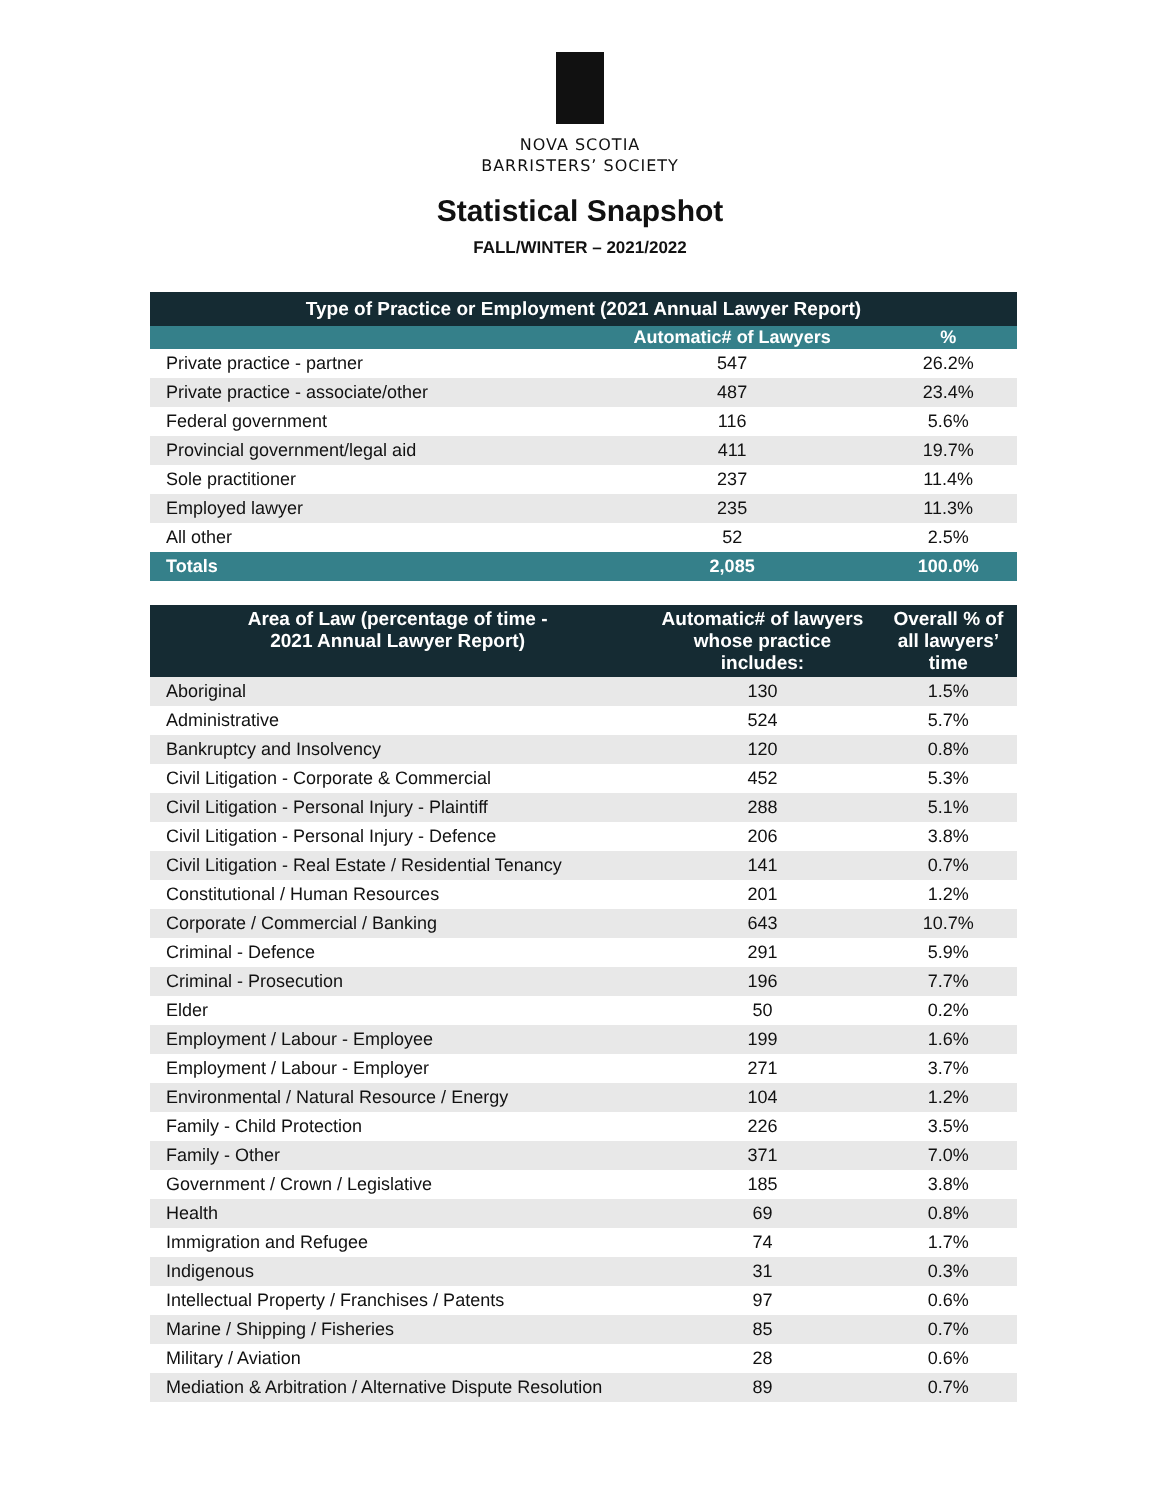NOVA SCOTIA
BARRISTERS’ SOCIETY
Statistical Snapshot
FALL/WINTER – 2021/2022
| Type of Practice or Employment (2021 Annual Lawyer Report) | | |
| --- | --- | --- |
| | Automatic# of Lawyers | % |
| Private practice - partner | 547 | 26.2% |
| Private practice - associate/other | 487 | 23.4% |
| Federal government | 116 | 5.6% |
| Provincial government/legal aid | 411 | 19.7% |
| Sole practitioner | 237 | 11.4% |
| Employed lawyer | 235 | 11.3% |
| All other | 52 | 2.5% |
| Totals | 2,085 | 100.0% |
| Area of Law (percentage of time - 2021 Annual Lawyer Report) | Automatic# of lawyers whose practice includes: | Overall % of all lawyers’ time |
| --- | --- | --- |
| Aboriginal | 130 | 1.5% |
| Administrative | 524 | 5.7% |
| Bankruptcy and Insolvency | 120 | 0.8% |
| Civil Litigation - Corporate & Commercial | 452 | 5.3% |
| Civil Litigation - Personal Injury - Plaintiff | 288 | 5.1% |
| Civil Litigation - Personal Injury - Defence | 206 | 3.8% |
| Civil Litigation - Real Estate / Residential Tenancy | 141 | 0.7% |
| Constitutional / Human Resources | 201 | 1.2% |
| Corporate / Commercial / Banking | 643 | 10.7% |
| Criminal - Defence | 291 | 5.9% |
| Criminal - Prosecution | 196 | 7.7% |
| Elder | 50 | 0.2% |
| Employment / Labour - Employee | 199 | 1.6% |
| Employment / Labour - Employer | 271 | 3.7% |
| Environmental / Natural Resource / Energy | 104 | 1.2% |
| Family - Child Protection | 226 | 3.5% |
| Family - Other | 371 | 7.0% |
| Government / Crown / Legislative | 185 | 3.8% |
| Health | 69 | 0.8% |
| Immigration and Refugee | 74 | 1.7% |
| Indigenous | 31 | 0.3% |
| Intellectual Property / Franchises / Patents | 97 | 0.6% |
| Marine / Shipping / Fisheries | 85 | 0.7% |
| Military / Aviation | 28 | 0.6% |
| Mediation & Arbitration / Alternative Dispute Resolution | 89 | 0.7% |